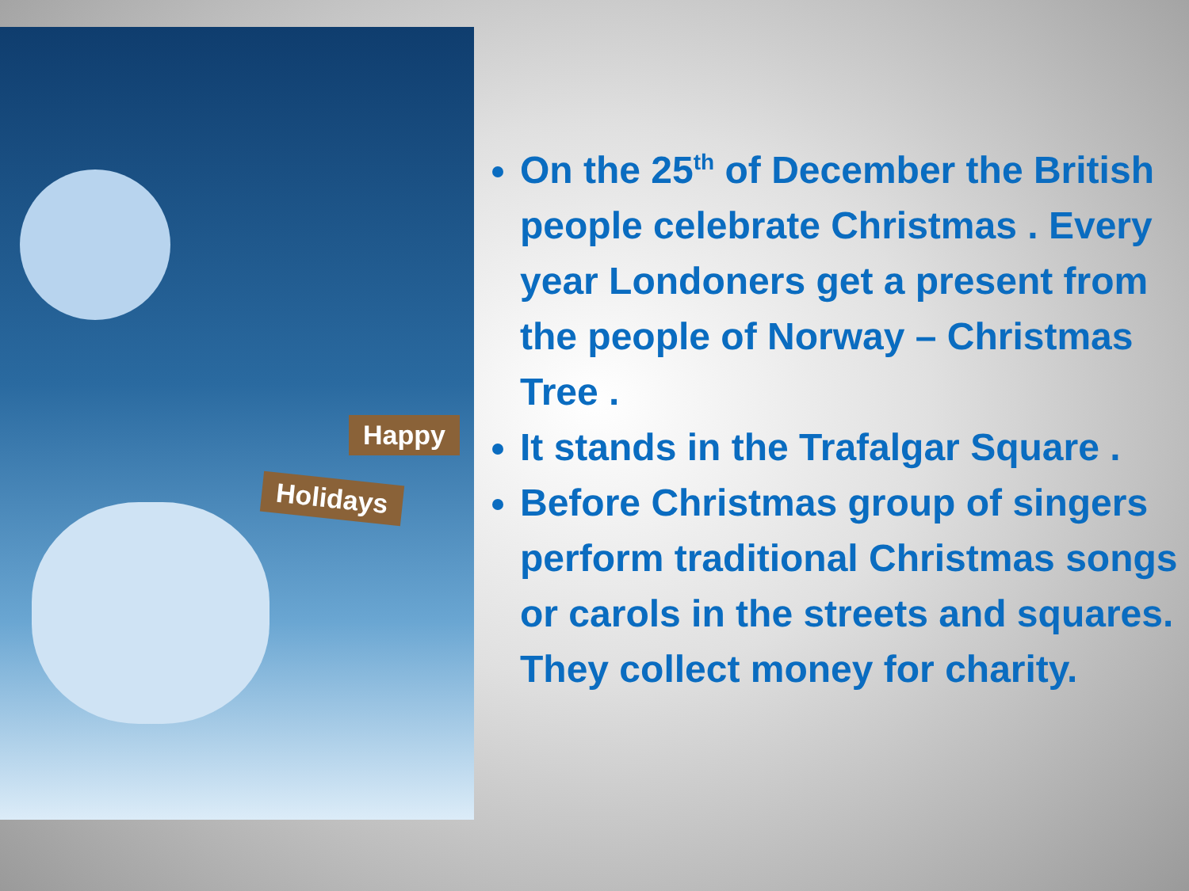Happy
Holidays
On the 25<sup>th</sup> of December the British people celebrate Christmas . Every year Londoners get a present from the people of Norway – Christmas Tree .
It stands in the Trafalgar Square .
Before Christmas group of singers perform traditional Christmas songs or carols in the streets and squares. They collect money for charity.